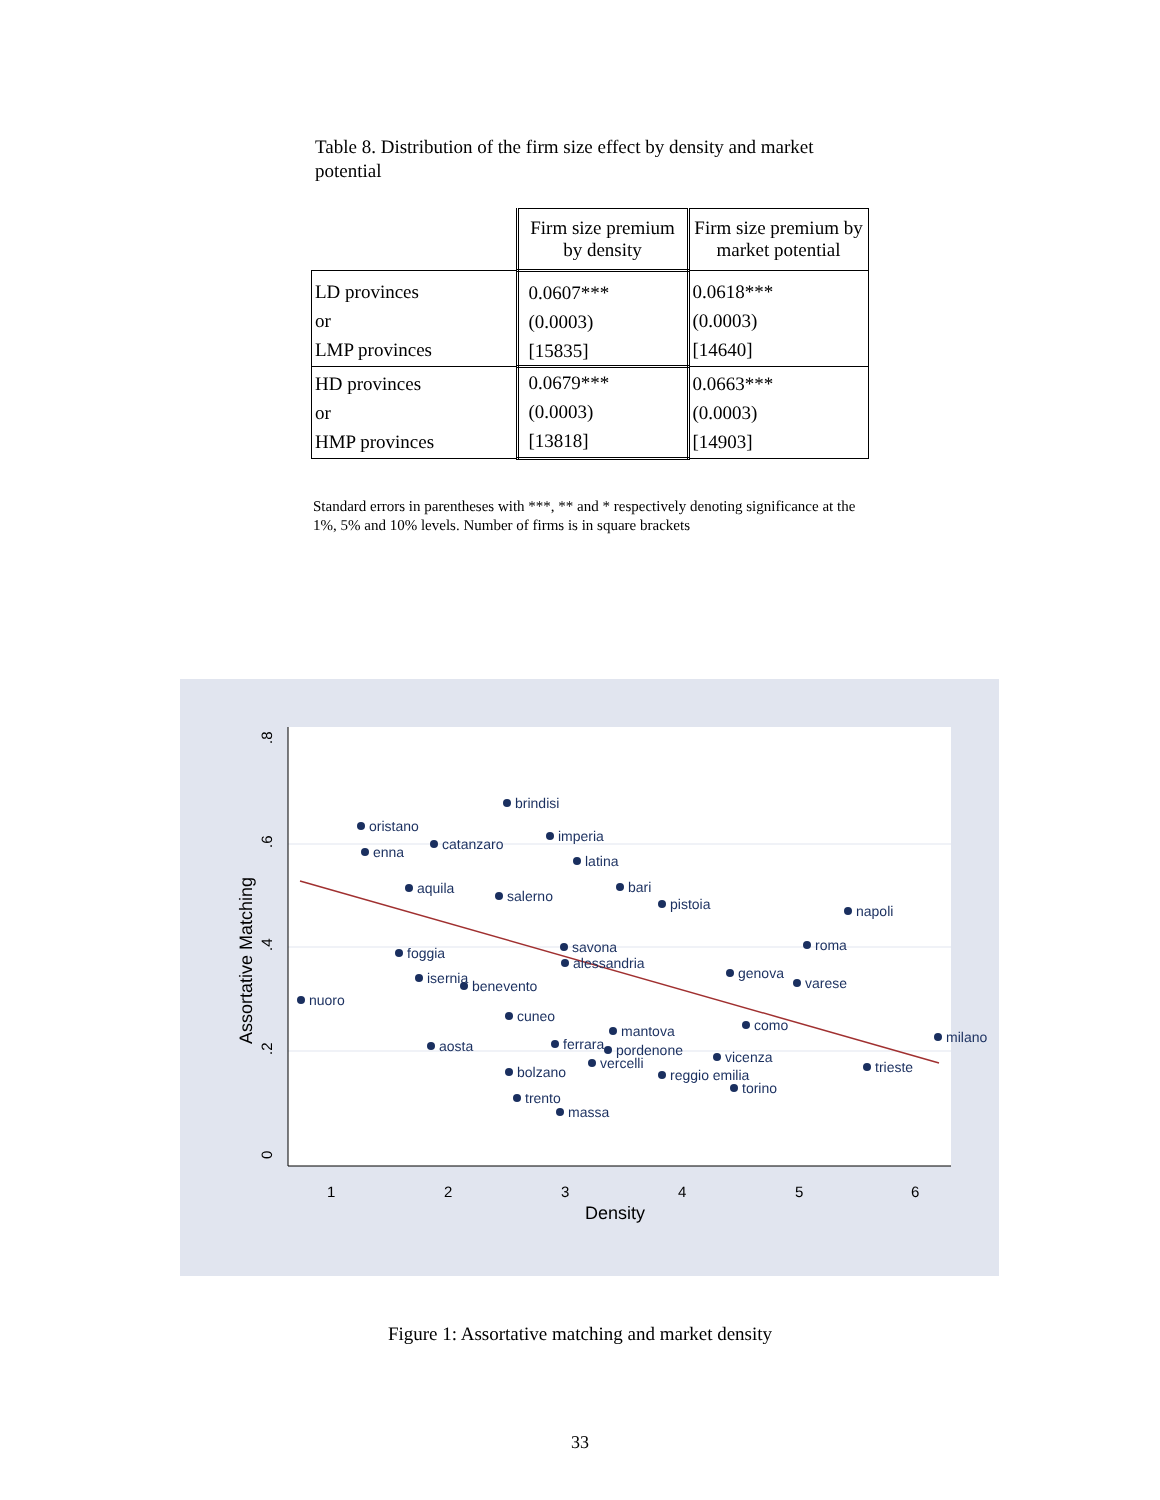Table 8. Distribution of the firm size effect by density and market potential
| | Firm size premium by density | Firm size premium by market potential |
| --- | --- | --- |
| LD provinces or LMP provinces | 0.0607*** (0.0003) [15835] | 0.0618*** (0.0003) [14640] |
| HD provinces or HMP provinces | 0.0679*** (0.0003) [13818] | 0.0663*** (0.0003) [14903] |
Standard errors in parentheses with ***, ** and * respectively denoting significance at the 1%, 5% and 10% levels. Number of firms is in square brackets
0
.2
.4
.6
.8
1
2
3
4
5
6
Density
Assortative Matching
nuoro
brindisi
oristano
imperia
enna
latina
catanzaro
pistoia
napoli
roma
foggia
savona
genova
varese
aosta
milano
trieste
bolzano
reggio emilia
torino
trento
massa
vicenza
cuneo
ferrara
pordenone
vercelli
mantova
como
benevento
isernia
salerno
bari
aquila
alessandria
Figure 1: Assortative matching and market density
33